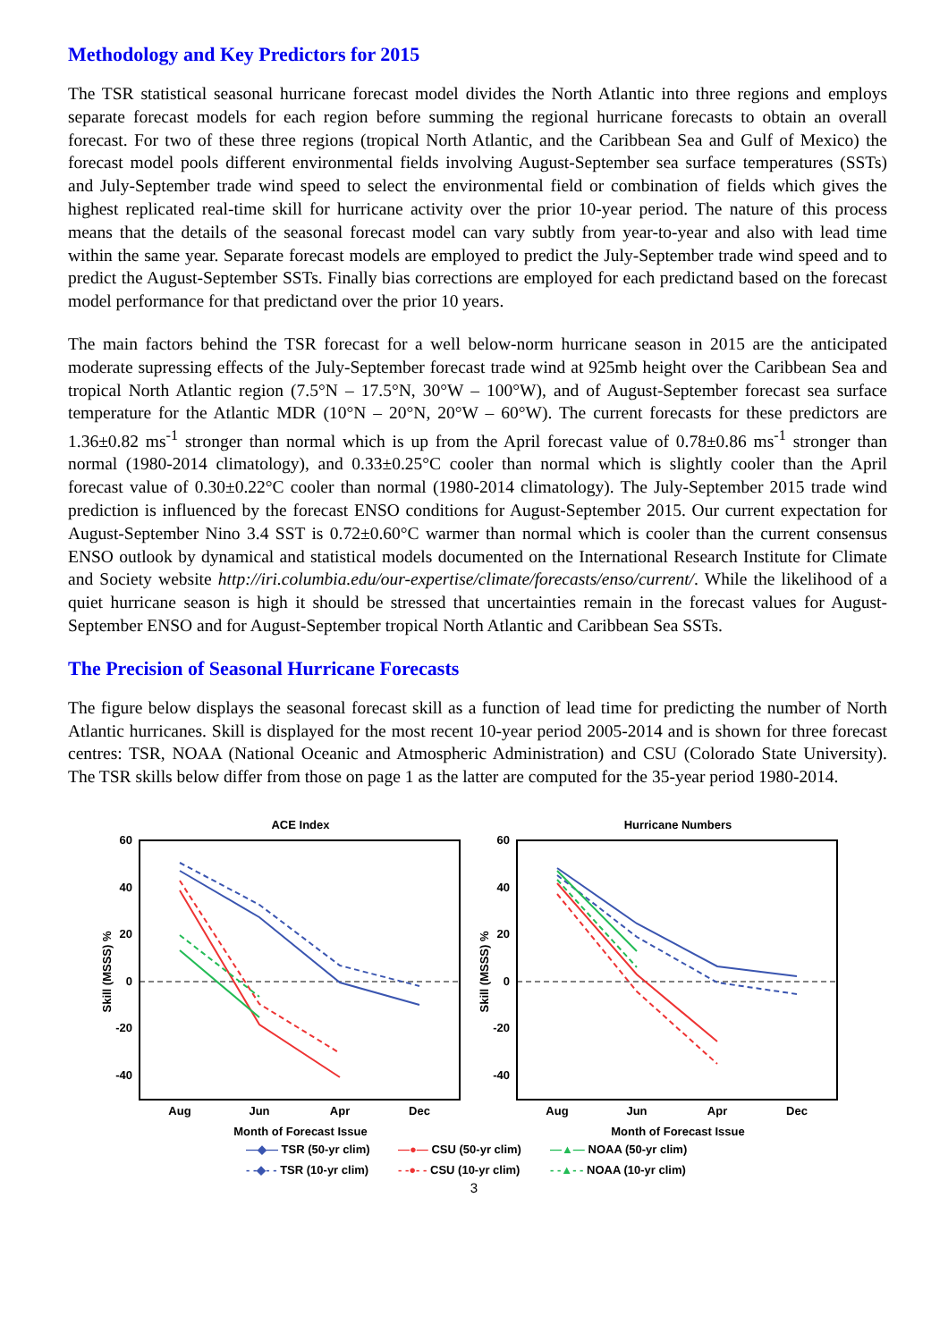Methodology and Key Predictors for 2015
The TSR statistical seasonal hurricane forecast model divides the North Atlantic into three regions and employs separate forecast models for each region before summing the regional hurricane forecasts to obtain an overall forecast. For two of these three regions (tropical North Atlantic, and the Caribbean Sea and Gulf of Mexico) the forecast model pools different environmental fields involving August-September sea surface temperatures (SSTs) and July-September trade wind speed to select the environmental field or combination of fields which gives the highest replicated real-time skill for hurricane activity over the prior 10-year period. The nature of this process means that the details of the seasonal forecast model can vary subtly from year-to-year and also with lead time within the same year. Separate forecast models are employed to predict the July-September trade wind speed and to predict the August-September SSTs. Finally bias corrections are employed for each predictand based on the forecast model performance for that predictand over the prior 10 years.
The main factors behind the TSR forecast for a well below-norm hurricane season in 2015 are the anticipated moderate supressing effects of the July-September forecast trade wind at 925mb height over the Caribbean Sea and tropical North Atlantic region (7.5°N – 17.5°N, 30°W – 100°W), and of August-September forecast sea surface temperature for the Atlantic MDR (10°N – 20°N, 20°W – 60°W). The current forecasts for these predictors are 1.36±0.82 ms<sup>-1</sup> stronger than normal which is up from the April forecast value of 0.78±0.86 ms<sup>-1</sup> stronger than normal (1980-2014 climatology), and 0.33±0.25°C cooler than normal which is slightly cooler than the April forecast value of 0.30±0.22°C cooler than normal (1980-2014 climatology). The July-September 2015 trade wind prediction is influenced by the forecast ENSO conditions for August-September 2015. Our current expectation for August-September Nino 3.4 SST is 0.72±0.60°C warmer than normal which is cooler than the current consensus ENSO outlook by dynamical and statistical models documented on the International Research Institute for Climate and Society website http://iri.columbia.edu/our-expertise/climate/forecasts/enso/current/. While the likelihood of a quiet hurricane season is high it should be stressed that uncertainties remain in the forecast values for August-September ENSO and for August-September tropical North Atlantic and Caribbean Sea SSTs.
The Precision of Seasonal Hurricane Forecasts
The figure below displays the seasonal forecast skill as a function of lead time for predicting the number of North Atlantic hurricanes. Skill is displayed for the most recent 10-year period 2005-2014 and is shown for three forecast centres: TSR, NOAA (National Oceanic and Atmospheric Administration) and CSU (Colorado State University). The TSR skills below differ from those on page 1 as the latter are computed for the 35-year period 1980-2014.
ACE Index
60
40
20
0
-20
-40
Skill (MSSS) %
Aug
Jun
Apr
Dec
Month of Forecast Issue
Hurricane Numbers
60
40
20
0
-20
-40
Skill (MSSS) %
Aug
Jun
Apr
Dec
Month of Forecast Issue
—◆— TSR (50-yr clim) —●— CSU (50-yr clim) —▲— NOAA (50-yr clim) - -◆- - TSR (10-yr clim) - -●- - CSU (10-yr clim) - -▲- - NOAA (10-yr clim)
3